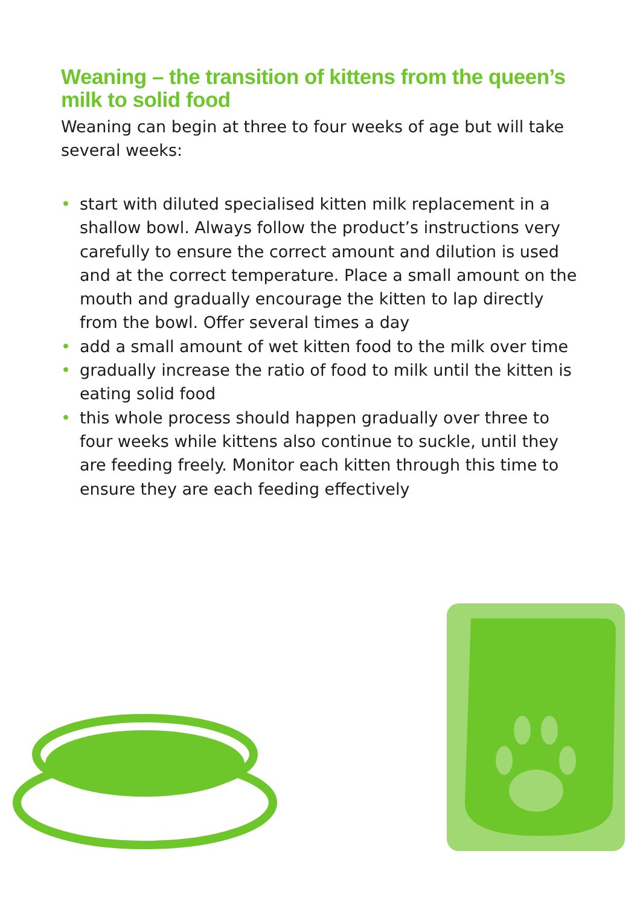Weaning – the transition of kittens from the queen’s milk to solid food
Weaning can begin at three to four weeks of age but will take several weeks:
• start with diluted specialised kitten milk replacement in a shallow bowl. Always follow the product’s instructions very carefully to ensure the correct amount and dilution is used and at the correct temperature. Place a small amount on the mouth and gradually encourage the kitten to lap directly from the bowl. Offer several times a day
• add a small amount of wet kitten food to the milk over time
• gradually increase the ratio of food to milk until the kitten is eating solid food
• this whole process should happen gradually over three to four weeks while kittens also continue to suckle, until they are feeding freely. Monitor each kitten through this time to ensure they are each feeding effectively